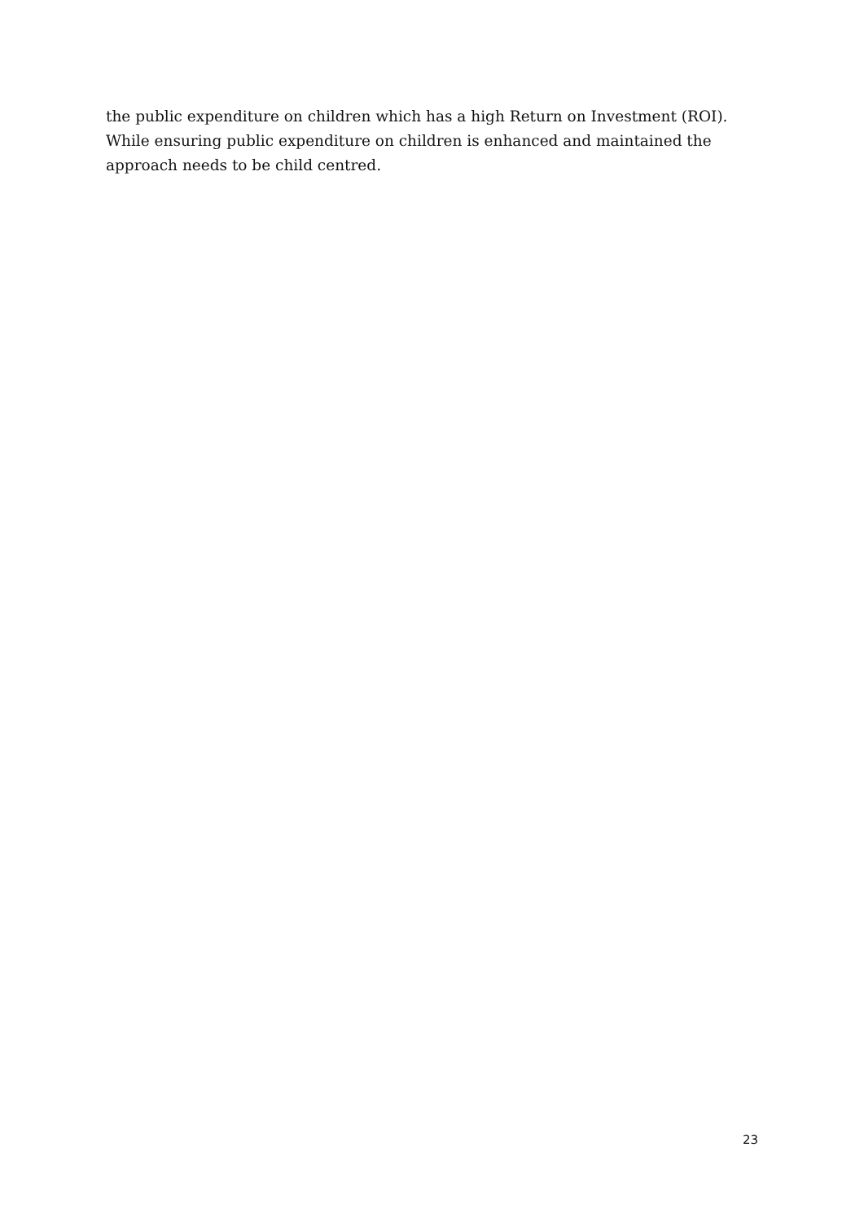the public expenditure on children which has a high Return on Investment (ROI). While ensuring public expenditure on children is enhanced and maintained the approach needs to be child centred.
23